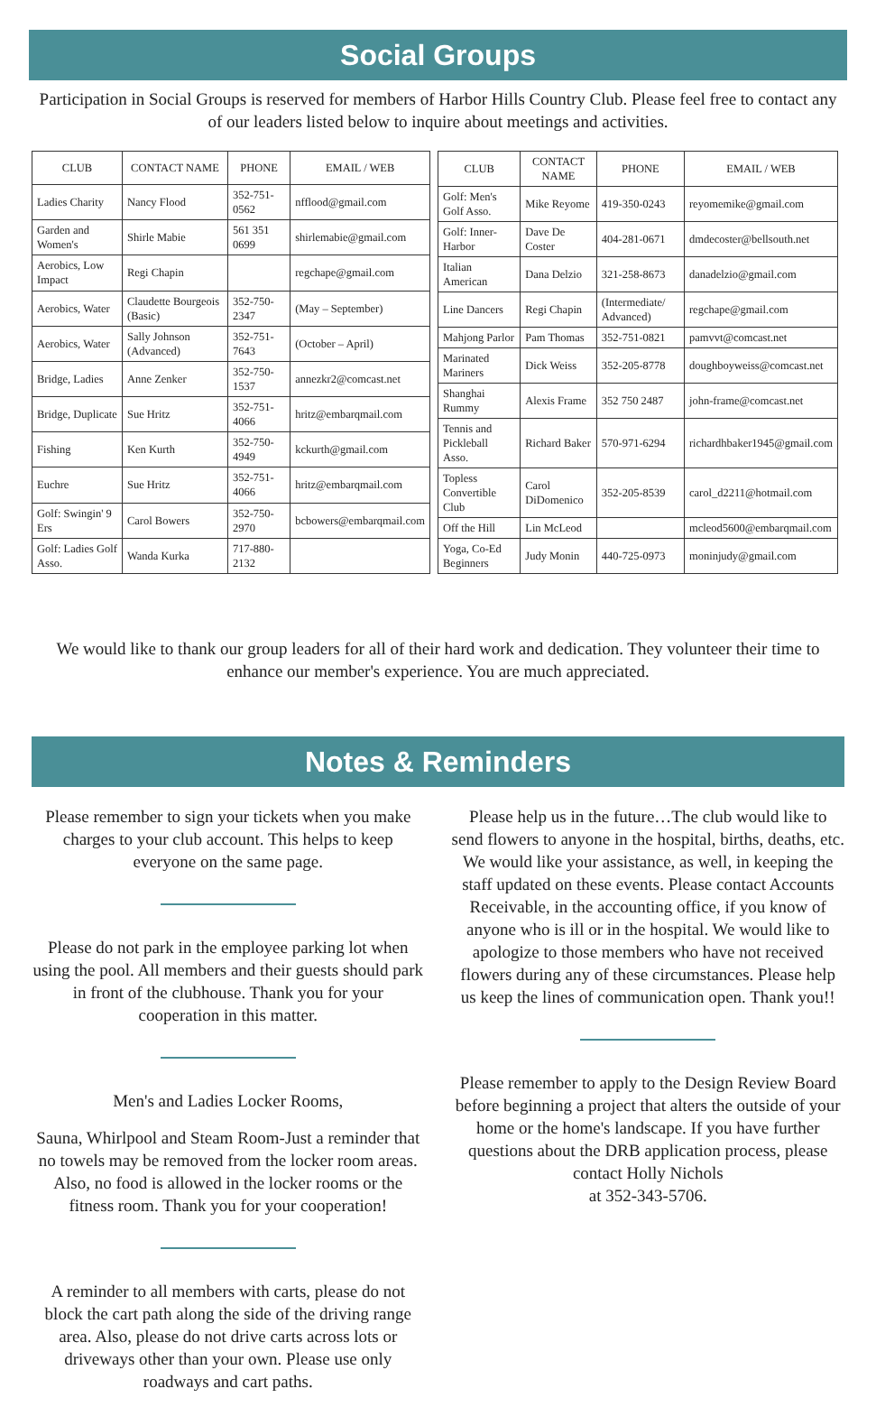Social Groups
Participation in Social Groups is reserved for members of Harbor Hills Country Club. Please feel free to contact any of our leaders listed below to inquire about meetings and activities.
| CLUB | CONTACT NAME | PHONE | EMAIL / WEB |
| --- | --- | --- | --- |
| Ladies Charity | Nancy Flood | 352-751-0562 | nfflood@gmail.com |
| Garden and Women's | Shirle Mabie | 561 351 0699 | shirlemabie@gmail.com |
| Aerobics, Low Impact | Regi Chapin | | regchape@gmail.com |
| Aerobics, Water | Claudette Bourgeois (Basic) | 352-750-2347 | (May – September) |
| Aerobics, Water | Sally Johnson (Advanced) | 352-751-7643 | (October – April) |
| Bridge, Ladies | Anne Zenker | 352-750-1537 | annezkr2@comcast.net |
| Bridge, Duplicate | Sue Hritz | 352-751-4066 | hritz@embarqmail.com |
| Fishing | Ken Kurth | 352-750-4949 | kckurth@gmail.com |
| Euchre | Sue Hritz | 352-751-4066 | hritz@embarqmail.com |
| Golf: Swingin' 9 Ers | Carol Bowers | 352-750-2970 | bcbowers@embarqmail.com |
| Golf: Ladies Golf Asso. | Wanda Kurka | 717-880-2132 | |
| CLUB | CONTACT NAME | PHONE | EMAIL / WEB |
| --- | --- | --- | --- |
| Golf: Men's Golf Asso. | Mike Reyome | 419-350-0243 | reyomemike@gmail.com |
| Golf: Inner-Harbor | Dave De Coster | 404-281-0671 | dmdecoster@bellsouth.net |
| Italian American | Dana Delzio | 321-258-8673 | danadelzio@gmail.com |
| Line Dancers | Regi Chapin | (Intermediate/ Advanced) | regchape@gmail.com |
| Mahjong Parlor | Pam Thomas | 352-751-0821 | pamvvt@comcast.net |
| Marinated Mariners | Dick Weiss | 352-205-8778 | doughboyweiss@comcast.net |
| Shanghai Rummy | Alexis Frame | 352 750 2487 | john-frame@comcast.net |
| Tennis and Pickleball Asso. | Richard Baker | 570-971-6294 | richardhbaker1945@gmail.com |
| Topless Convertible Club | Carol DiDomenico | 352-205-8539 | carol_d2211@hotmail.com |
| Off the Hill | Lin McLeod | | mcleod5600@embarqmail.com |
| Yoga, Co-Ed Beginners | Judy Monin | 440-725-0973 | moninjudy@gmail.com |
We would like to thank our group leaders for all of their hard work and dedication. They volunteer their time to enhance our member's experience. You are much appreciated.
Notes & Reminders
Please remember to sign your tickets when you make charges to your club account. This helps to keep everyone on the same page.
Please do not park in the employee parking lot when using the pool. All members and their guests should park in front of the clubhouse. Thank you for your cooperation in this matter.
Men's and Ladies Locker Rooms,
Sauna, Whirlpool and Steam Room-Just a reminder that no towels may be removed from the locker room areas. Also, no food is allowed in the locker rooms or the fitness room. Thank you for your cooperation!
A reminder to all members with carts, please do not block the cart path along the side of the driving range area. Also, please do not drive carts across lots or driveways other than your own. Please use only roadways and cart paths.
Please help us in the future…The club would like to send flowers to anyone in the hospital, births, deaths, etc. We would like your assistance, as well, in keeping the staff updated on these events. Please contact Accounts Receivable, in the accounting office, if you know of anyone who is ill or in the hospital. We would like to apologize to those members who have not received flowers during any of these circumstances. Please help us keep the lines of communication open. Thank you!!
Please remember to apply to the Design Review Board before beginning a project that alters the outside of your home or the home's landscape. If you have further questions about the DRB application process, please contact Holly Nichols
at 352-343-5706.